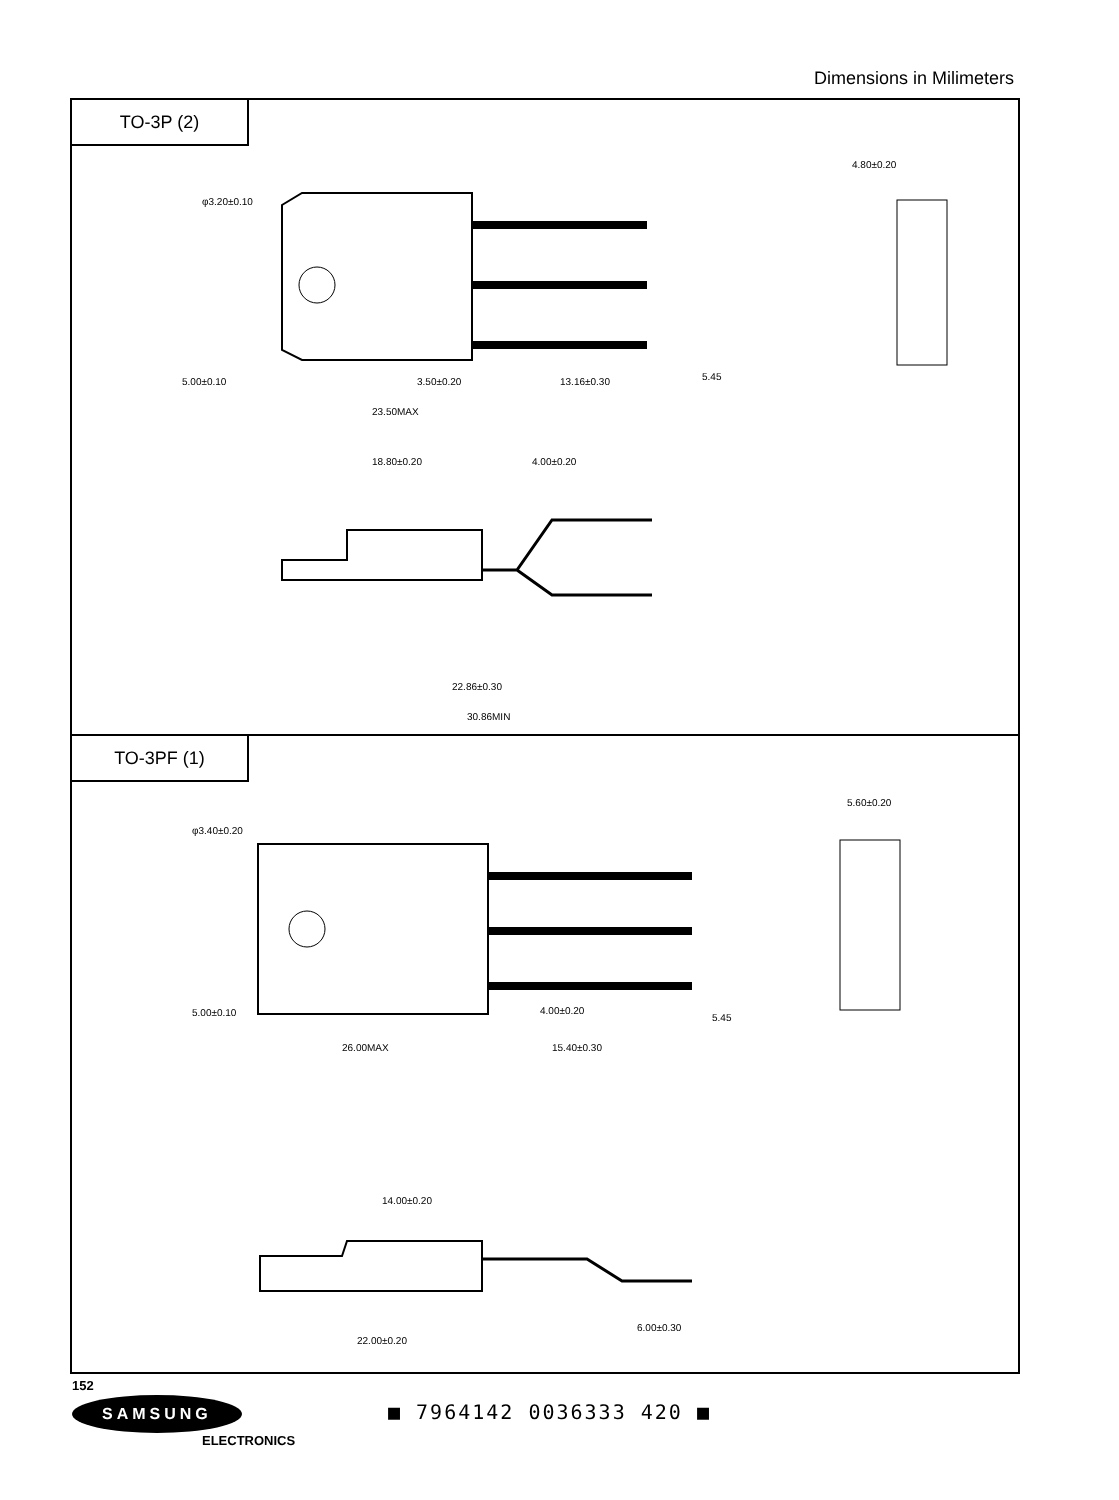Dimensions in Milimeters
TO-3P (2)
5.00±0.10
3.50±0.20
13.16±0.30
23.50MAX
18.80±0.20
4.00±0.20
22.86±0.30
30.86MIN
φ3.20±0.10
4.80±0.20
5.45
TO-3PF (1)
5.00±0.10
4.00±0.20
26.00MAX
15.40±0.30
14.00±0.20
22.00±0.20
6.00±0.30
φ3.40±0.20
5.60±0.20
5.45
152
SAMSUNG
ELECTRONICS
■ 7964142 0036333 420 ■